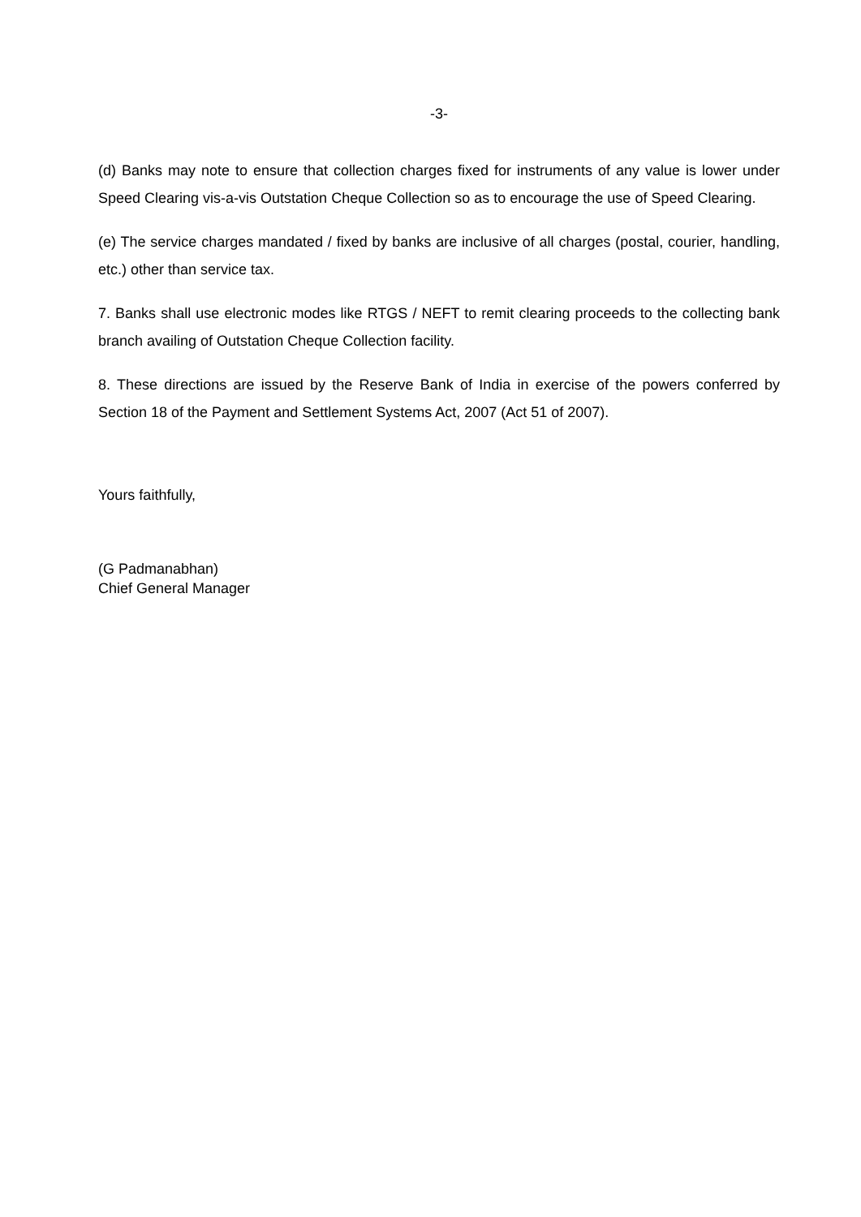-3-
(d) Banks may note to ensure that collection charges fixed for instruments of any value is lower under Speed Clearing vis-a-vis Outstation Cheque Collection so as to encourage the use of Speed Clearing.
(e) The service charges mandated / fixed by banks are inclusive of all charges (postal, courier, handling, etc.) other than service tax.
7. Banks shall use electronic modes like RTGS / NEFT to remit clearing proceeds to the collecting bank branch availing of Outstation Cheque Collection facility.
8. These directions are issued by the Reserve Bank of India in exercise of the powers conferred by Section 18 of the Payment and Settlement Systems Act, 2007 (Act 51 of 2007).
Yours faithfully,
(G Padmanabhan)
Chief General Manager